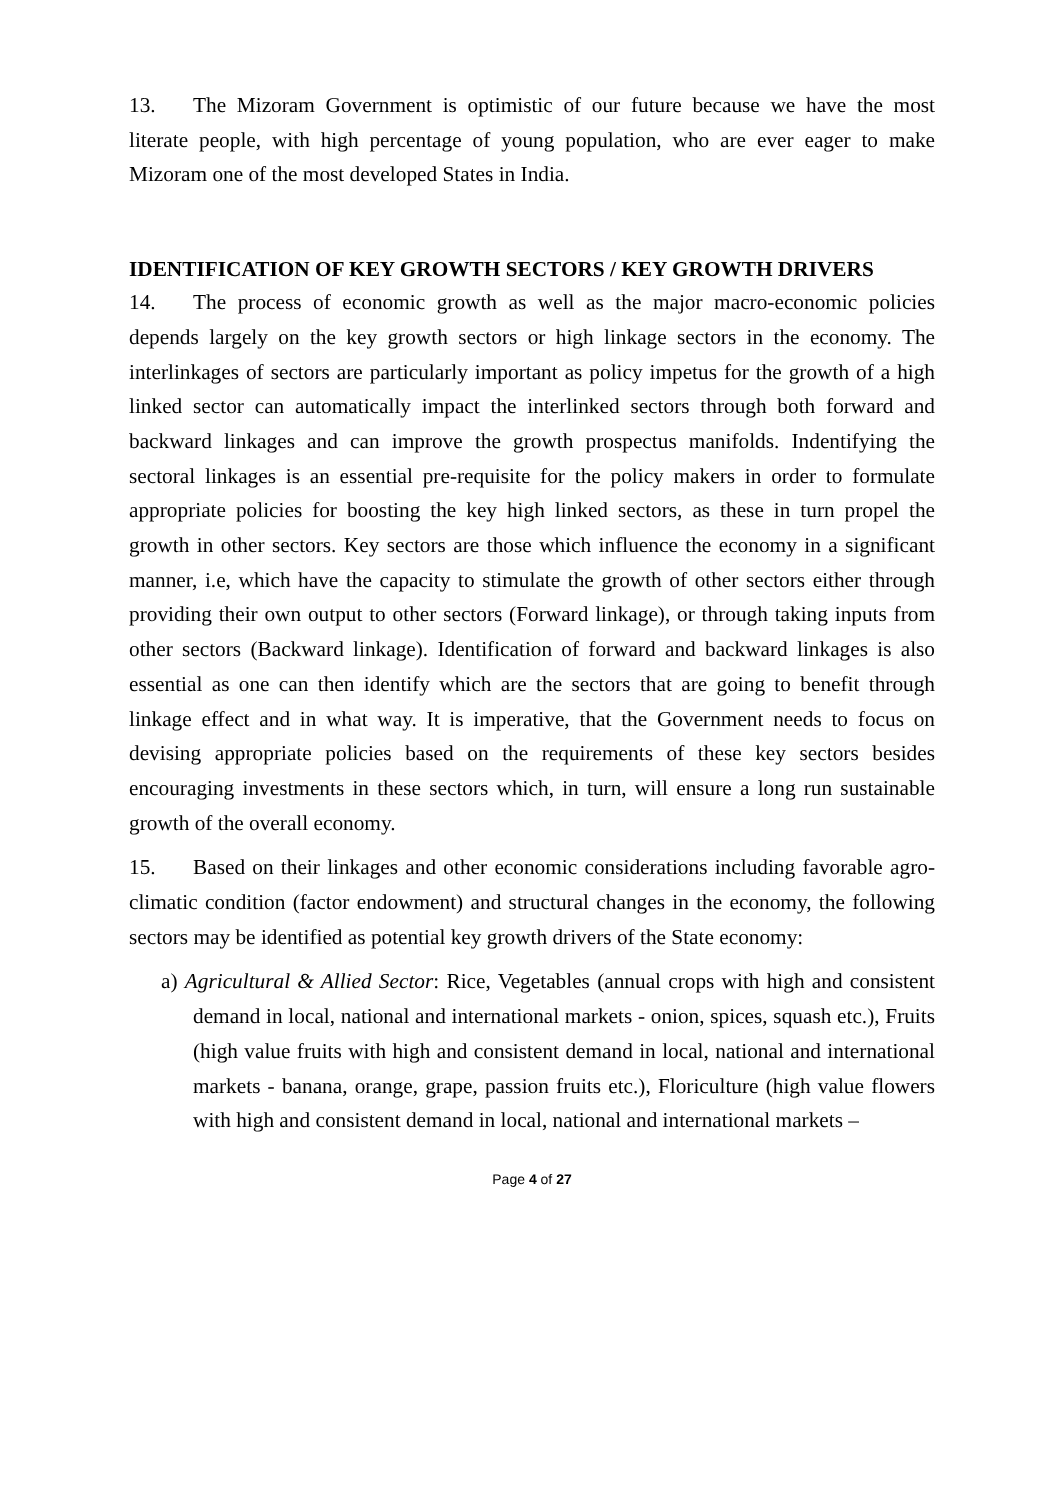13. The Mizoram Government is optimistic of our future because we have the most literate people, with high percentage of young population, who are ever eager to make Mizoram one of the most developed States in India.
IDENTIFICATION OF KEY GROWTH SECTORS / KEY GROWTH DRIVERS
14. The process of economic growth as well as the major macro-economic policies depends largely on the key growth sectors or high linkage sectors in the economy. The interlinkages of sectors are particularly important as policy impetus for the growth of a high linked sector can automatically impact the interlinked sectors through both forward and backward linkages and can improve the growth prospectus manifolds. Indentifying the sectoral linkages is an essential pre-requisite for the policy makers in order to formulate appropriate policies for boosting the key high linked sectors, as these in turn propel the growth in other sectors. Key sectors are those which influence the economy in a significant manner, i.e, which have the capacity to stimulate the growth of other sectors either through providing their own output to other sectors (Forward linkage), or through taking inputs from other sectors (Backward linkage). Identification of forward and backward linkages is also essential as one can then identify which are the sectors that are going to benefit through linkage effect and in what way. It is imperative, that the Government needs to focus on devising appropriate policies based on the requirements of these key sectors besides encouraging investments in these sectors which, in turn, will ensure a long run sustainable growth of the overall economy.
15. Based on their linkages and other economic considerations including favorable agro-climatic condition (factor endowment) and structural changes in the economy, the following sectors may be identified as potential key growth drivers of the State economy:
a) Agricultural & Allied Sector: Rice, Vegetables (annual crops with high and consistent demand in local, national and international markets - onion, spices, squash etc.), Fruits (high value fruits with high and consistent demand in local, national and international markets - banana, orange, grape, passion fruits etc.), Floriculture (high value flowers with high and consistent demand in local, national and international markets –
Page 4 of 27